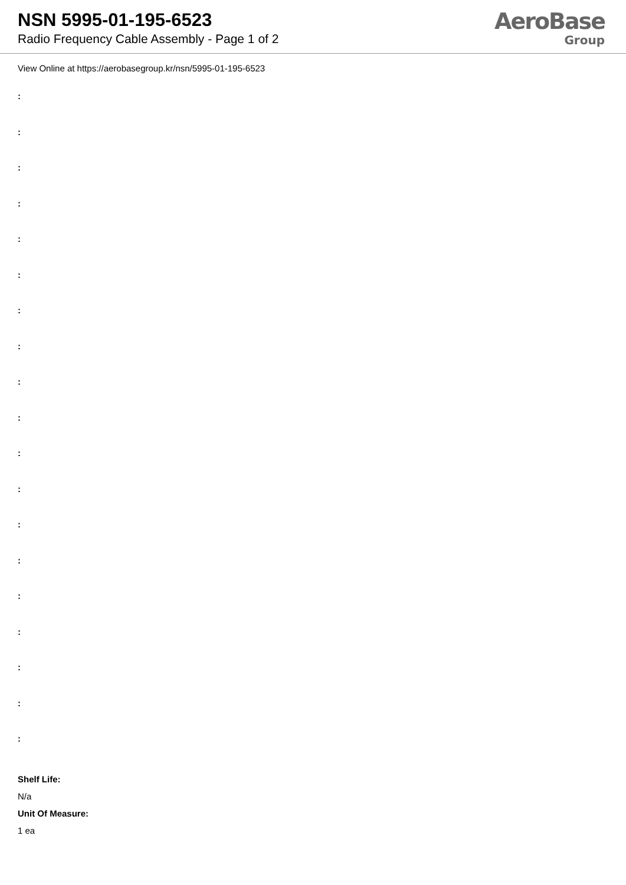NSN 5995-01-195-6523
Radio Frequency Cable Assembly - Page 1 of 2
AeroBase
Group
View Online at https://aerobasegroup.kr/nsn/5995-01-195-6523
:
:
:
:
:
:
:
:
:
:
:
:
:
:
:
:
:
:
:
Shelf Life:
N/a
Unit Of Measure:
1 ea